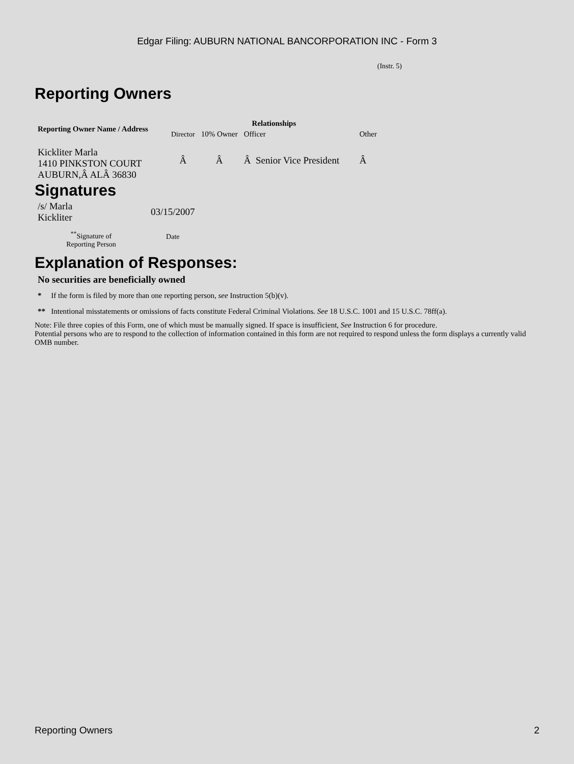Edgar Filing: AUBURN NATIONAL BANCORPORATION INC - Form 3
(Instr. 5)
Reporting Owners
| Reporting Owner Name / Address | Relationships | | | |
| --- | --- | --- | --- | --- |
| | Director | 10% Owner | Officer | Other |
| Kickliter Marla 1410 PINKSTON COURT AUBURN,Â ALÂ 36830 | Â | Â | Â Senior Vice President | Â |
Signatures
| /s/ Marla Kickliter | 03/15/2007 |
| <sup>**</sup> Signature of Reporting Person | Date |
Explanation of Responses:
No securities are beneficially owned
* If the form is filed by more than one reporting person, see Instruction 5(b)(v).
** Intentional misstatements or omissions of facts constitute Federal Criminal Violations. See 18 U.S.C. 1001 and 15 U.S.C. 78ff(a).
Note: File three copies of this Form, one of which must be manually signed. If space is insufficient, See Instruction 6 for procedure.
Potential persons who are to respond to the collection of information contained in this form are not required to respond unless the form displays a currently valid OMB number.
Reporting Owners 2